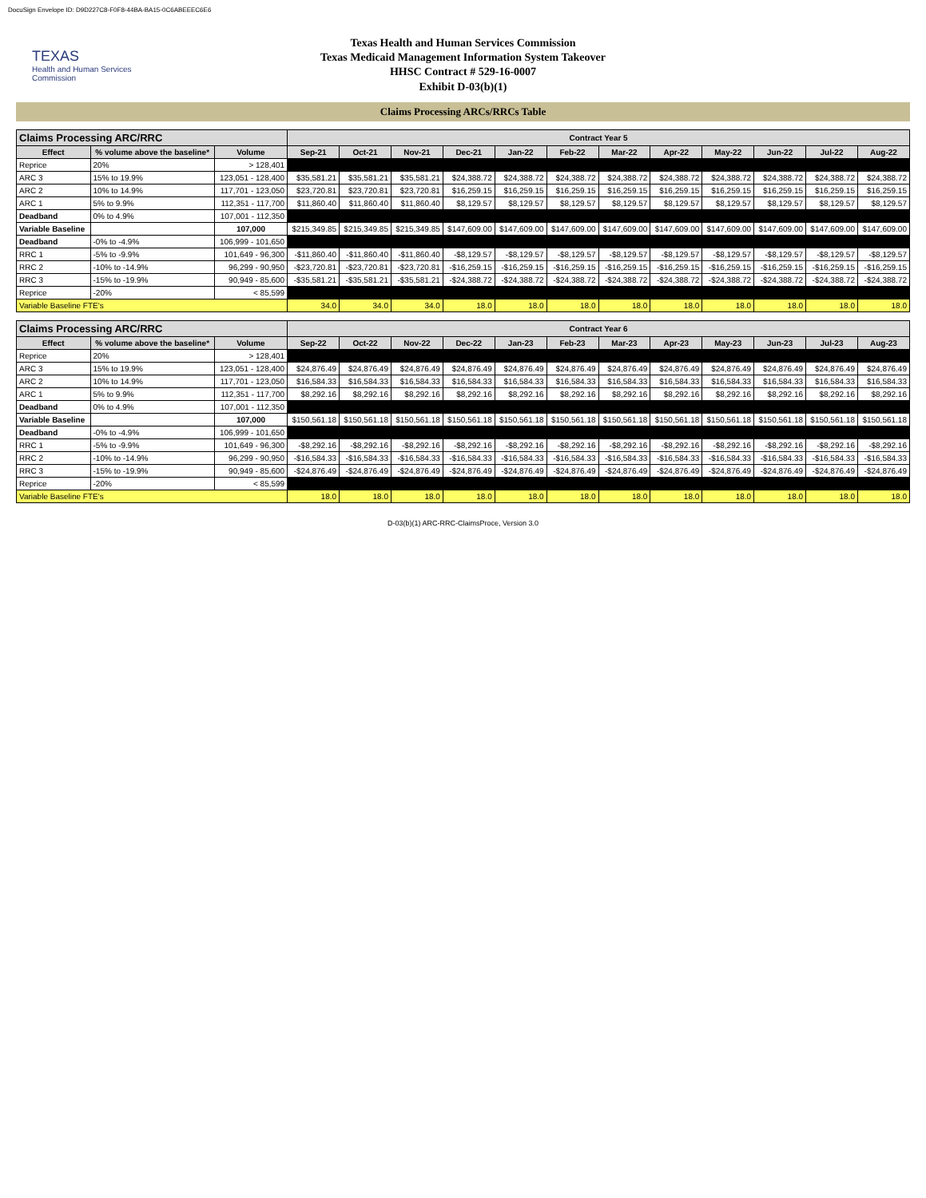DocuSign Envelope ID: D9D227C8-F0F8-44BA-BA15-0C6ABEEEC6E6
TEXAS
Health and Human Services Commission
Texas Health and Human Services Commission
Texas Medicaid Management Information System Takeover
HHSC Contract # 529-16-0007
Exhibit D-03(b)(1)
Claims Processing ARCs/RRCs Table
| Claims Processing ARC/RRC | | | Contract Year 5 | | | | | | | | | | | |
| --- | --- | --- | --- | --- | --- | --- | --- | --- | --- | --- | --- | --- | --- | --- |
| Effect | % volume above the baseline* | Volume | Sep-21 | Oct-21 | Nov-21 | Dec-21 | Jan-22 | Feb-22 | Mar-22 | Apr-22 | May-22 | Jun-22 | Jul-22 | Aug-22 |
| Reprice | 20% | > 128,401 | | | | | | | | | | | | |
| ARC 3 | 15% to 19.9% | 123,051 - 128,400 | $35,581.21 | $35,581.21 | $35,581.21 | $24,388.72 | $24,388.72 | $24,388.72 | $24,388.72 | $24,388.72 | $24,388.72 | $24,388.72 | $24,388.72 | $24,388.72 |
| ARC 2 | 10% to 14.9% | 117,701 - 123,050 | $23,720.81 | $23,720.81 | $23,720.81 | $16,259.15 | $16,259.15 | $16,259.15 | $16,259.15 | $16,259.15 | $16,259.15 | $16,259.15 | $16,259.15 | $16,259.15 |
| ARC 1 | 5% to 9.9% | 112,351 - 117,700 | $11,860.40 | $11,860.40 | $11,860.40 | $8,129.57 | $8,129.57 | $8,129.57 | $8,129.57 | $8,129.57 | $8,129.57 | $8,129.57 | $8,129.57 | $8,129.57 |
| Deadband | 0% to 4.9% | 107,001 - 112,350 | | | | | | | | | | | | |
| Variable Baseline | | 107,000 | $215,349.85 | $215,349.85 | $215,349.85 | $147,609.00 | $147,609.00 | $147,609.00 | $147,609.00 | $147,609.00 | $147,609.00 | $147,609.00 | $147,609.00 | $147,609.00 |
| Deadband | -0% to -4.9% | 106,999 - 101,650 | | | | | | | | | | | | |
| RRC 1 | -5% to -9.9% | 101,649 - 96,300 | -$11,860.40 | -$11,860.40 | -$11,860.40 | -$8,129.57 | -$8,129.57 | -$8,129.57 | -$8,129.57 | -$8,129.57 | -$8,129.57 | -$8,129.57 | -$8,129.57 | -$8,129.57 |
| RRC 2 | -10% to -14.9% | 96,299 - 90,950 | -$23,720.81 | -$23,720.81 | -$23,720.81 | -$16,259.15 | -$16,259.15 | -$16,259.15 | -$16,259.15 | -$16,259.15 | -$16,259.15 | -$16,259.15 | -$16,259.15 | -$16,259.15 |
| RRC 3 | -15% to -19.9% | 90,949 - 85,600 | -$35,581.21 | -$35,581.21 | -$35,581.21 | -$24,388.72 | -$24,388.72 | -$24,388.72 | -$24,388.72 | -$24,388.72 | -$24,388.72 | -$24,388.72 | -$24,388.72 | -$24,388.72 |
| Reprice | -20% | < 85,599 | | | | | | | | | | | | |
| Variable Baseline FTE's | | | 34.0 | 34.0 | 34.0 | 18.0 | 18.0 | 18.0 | 18.0 | 18.0 | 18.0 | 18.0 | 18.0 | 18.0 |
| Claims Processing ARC/RRC | | | Contract Year 6 | | | | | | | | | | | |
| --- | --- | --- | --- | --- | --- | --- | --- | --- | --- | --- | --- | --- | --- | --- |
| Effect | % volume above the baseline* | Volume | Sep-22 | Oct-22 | Nov-22 | Dec-22 | Jan-23 | Feb-23 | Mar-23 | Apr-23 | May-23 | Jun-23 | Jul-23 | Aug-23 |
| Reprice | 20% | > 128,401 | | | | | | | | | | | | |
| ARC 3 | 15% to 19.9% | 123,051 - 128,400 | $24,876.49 | $24,876.49 | $24,876.49 | $24,876.49 | $24,876.49 | $24,876.49 | $24,876.49 | $24,876.49 | $24,876.49 | $24,876.49 | $24,876.49 | $24,876.49 |
| ARC 2 | 10% to 14.9% | 117,701 - 123,050 | $16,584.33 | $16,584.33 | $16,584.33 | $16,584.33 | $16,584.33 | $16,584.33 | $16,584.33 | $16,584.33 | $16,584.33 | $16,584.33 | $16,584.33 | $16,584.33 |
| ARC 1 | 5% to 9.9% | 112,351 - 117,700 | $8,292.16 | $8,292.16 | $8,292.16 | $8,292.16 | $8,292.16 | $8,292.16 | $8,292.16 | $8,292.16 | $8,292.16 | $8,292.16 | $8,292.16 | $8,292.16 |
| Deadband | 0% to 4.9% | 107,001 - 112,350 | | | | | | | | | | | | |
| Variable Baseline | | 107,000 | $150,561.18 | $150,561.18 | $150,561.18 | $150,561.18 | $150,561.18 | $150,561.18 | $150,561.18 | $150,561.18 | $150,561.18 | $150,561.18 | $150,561.18 | $150,561.18 |
| Deadband | -0% to -4.9% | 106,999 - 101,650 | | | | | | | | | | | | |
| RRC 1 | -5% to -9.9% | 101,649 - 96,300 | -$8,292.16 | -$8,292.16 | -$8,292.16 | -$8,292.16 | -$8,292.16 | -$8,292.16 | -$8,292.16 | -$8,292.16 | -$8,292.16 | -$8,292.16 | -$8,292.16 | -$8,292.16 |
| RRC 2 | -10% to -14.9% | 96,299 - 90,950 | -$16,584.33 | -$16,584.33 | -$16,584.33 | -$16,584.33 | -$16,584.33 | -$16,584.33 | -$16,584.33 | -$16,584.33 | -$16,584.33 | -$16,584.33 | -$16,584.33 | -$16,584.33 |
| RRC 3 | -15% to -19.9% | 90,949 - 85,600 | -$24,876.49 | -$24,876.49 | -$24,876.49 | -$24,876.49 | -$24,876.49 | -$24,876.49 | -$24,876.49 | -$24,876.49 | -$24,876.49 | -$24,876.49 | -$24,876.49 | -$24,876.49 |
| Reprice | -20% | < 85,599 | | | | | | | | | | | | |
| Variable Baseline FTE's | | | 18.0 | 18.0 | 18.0 | 18.0 | 18.0 | 18.0 | 18.0 | 18.0 | 18.0 | 18.0 | 18.0 | 18.0 |
D-03(b)(1) ARC-RRC-ClaimsProce, Version 3.0